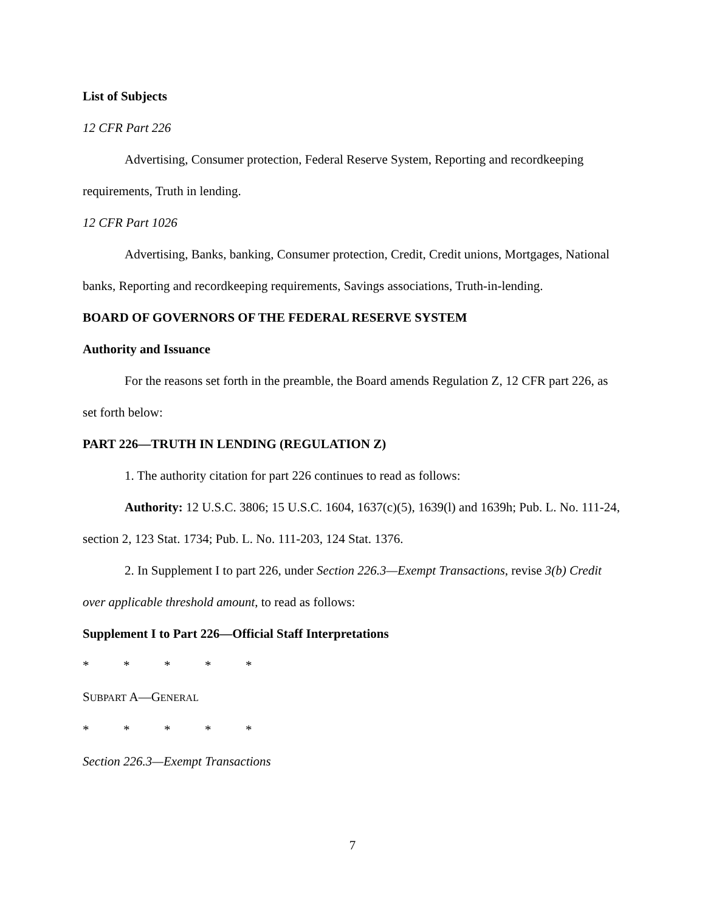List of Subjects
12 CFR Part 226
Advertising, Consumer protection, Federal Reserve System, Reporting and recordkeeping requirements, Truth in lending.
12 CFR Part 1026
Advertising, Banks, banking, Consumer protection, Credit, Credit unions, Mortgages, National banks, Reporting and recordkeeping requirements, Savings associations, Truth-in-lending.
BOARD OF GOVERNORS OF THE FEDERAL RESERVE SYSTEM
Authority and Issuance
For the reasons set forth in the preamble, the Board amends Regulation Z, 12 CFR part 226, as set forth below:
PART 226—TRUTH IN LENDING (REGULATION Z)
1. The authority citation for part 226 continues to read as follows:
Authority: 12 U.S.C. 3806; 15 U.S.C. 1604, 1637(c)(5), 1639(l) and 1639h; Pub. L. No. 111-24, section 2, 123 Stat. 1734; Pub. L. No. 111-203, 124 Stat. 1376.
2. In Supplement I to part 226, under Section 226.3—Exempt Transactions, revise 3(b) Credit over applicable threshold amount, to read as follows:
Supplement I to Part 226—Official Staff Interpretations
* * * * *
SUBPART A—GENERAL
* * * * *
Section 226.3—Exempt Transactions
7